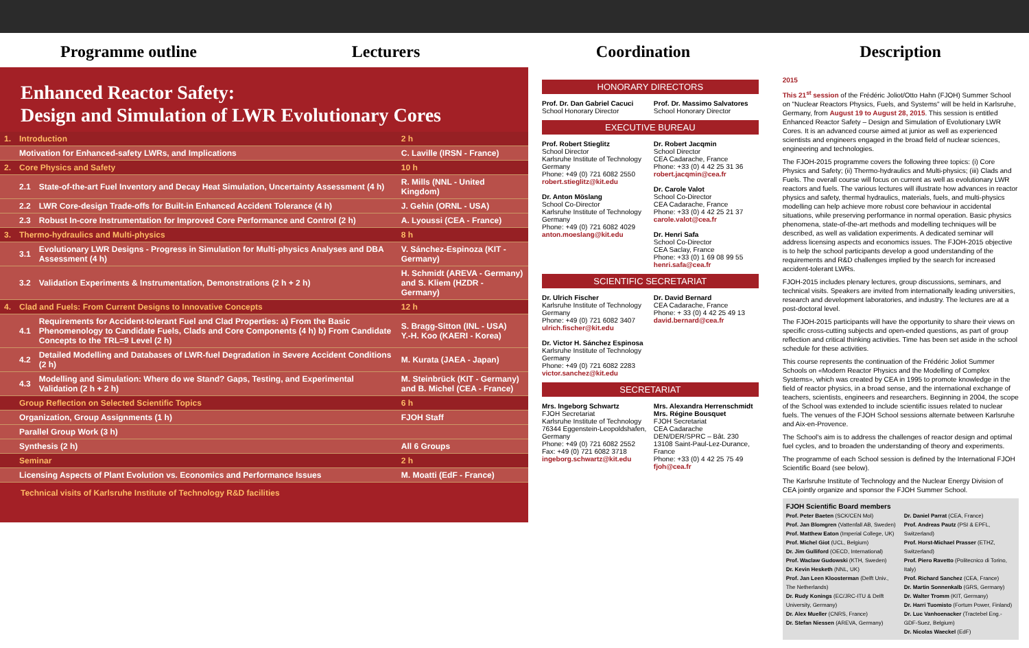Programme outline Lecturers Coordination Description
Enhanced Reactor Safety:
Design and Simulation of LWR Evolutionary Cores
| 1. | Introduction | | 2 h |
| | Motivation for Enhanced-safety LWRs, and Implications | | C. Laville (IRSN - France) |
| 2. | Core Physics and Safety | | 10 h |
| | 2.1 | State-of-the-art Fuel Inventory and Decay Heat Simulation, Uncertainty Assessment (4 h) | R. Mills (NNL - United Kingdom) |
| | 2.2 | LWR Core-design Trade-offs for Built-in Enhanced Accident Tolerance (4 h) | J. Gehin (ORNL - USA) |
| | 2.3 | Robust In-core Instrumentation for Improved Core Performance and Control (2 h) | A. Lyoussi (CEA - France) |
| 3. | Thermo-hydraulics and Multi-physics | | 8 h |
| | 3.1 | Evolutionary LWR Designs - Progress in Simulation for Multi-physics Analyses and DBA Assessment (4 h) | V. Sánchez-Espinoza (KIT - Germany) |
| | 3.2 | Validation Experiments & Instrumentation, Demonstrations (2 h + 2 h) | H. Schmidt (AREVA - Germany) and S. Kliem (HZDR - Germany) |
| 4. | Clad and Fuels: From Current Designs to Innovative Concepts | | 12 h |
| | 4.1 | Requirements for Accident-tolerant Fuel and Clad Properties: a) From the Basic Phenomenology to Candidate Fuels, Clads and Core Components (4 h) b) From Candidate Concepts to the TRL=9 Level (2 h) | S. Bragg-Sitton (INL - USA) Y.-H. Koo (KAERI - Korea) |
| | 4.2 | Detailed Modelling and Databases of LWR-fuel Degradation in Severe Accident Conditions (2 h) | M. Kurata (JAEA - Japan) |
| | 4.3 | Modelling and Simulation: Where do we Stand? Gaps, Testing, and Experimental Validation (2 h + 2 h) | M. Steinbrück (KIT - Germany) and B. Michel (CEA - France) |
| | Group Reflection on Selected Scientific Topics | | 6 h |
| | Organization, Group Assignments (1 h) | | FJOH Staff |
| | Parallel Group Work (3 h) | | |
| | Synthesis (2 h) | | All 6 Groups |
| | Seminar | | 2 h |
| | Licensing Aspects of Plant Evolution vs. Economics and Performance Issues | | M. Moatti (EdF - France) |
Technical visits of Karlsruhe Institute of Technology R&D facilities
HONORARY DIRECTORS
Prof. Dr. Dan Gabriel Cacuci
School Honorary Director
Prof. Dr. Massimo Salvatores
School Honorary Director
EXECUTIVE BUREAU
Prof. Robert Stieglitz
School Director
Karlsruhe Institute of Technology
Germany
Phone: +49 (0) 721 6082 2550
robert.stieglitz@kit.edu
Dr. Anton Möslang
School Co-Director
Karlsruhe Institute of Technology
Germany
Phone: +49 (0) 721 6082 4029
anton.moeslang@kit.edu
Dr. Robert Jacqmin
School Director
CEA Cadarache, France
Phone: +33 (0) 4 42 25 31 36
robert.jacqmin@cea.fr
Dr. Carole Valot
School Co-Director
CEA Cadarache, France
Phone: +33 (0) 4 42 25 21 37
carole.valot@cea.fr
Dr. Henri Safa
School Co-Director
CEA Saclay, France
Phone: +33 (0) 1 69 08 99 55
henri.safa@cea.fr
SCIENTIFIC SECRETARIAT
Dr. Ulrich Fischer
Karlsruhe Institute of Technology
Germany
Phone: +49 (0) 721 6082 3407
ulrich.fischer@kit.edu
Dr. Victor H. Sánchez Espinosa
Karlsruhe Institute of Technology
Germany
Phone: +49 (0) 721 6082 2283
victor.sanchez@kit.edu
Dr. David Bernard
CEA Cadarache, France
Phone: + 33 (0) 4 42 25 49 13
david.bernard@cea.fr
SECRETARIAT
Mrs. Ingeborg Schwartz
FJOH Secretariat
Karlsruhe Institute of Technology
76344 Eggenstein-Leopoldshafen, Germany
Phone: +49 (0) 721 6082 2552
Fax: +49 (0) 721 6082 3718
ingeborg.schwartz@kit.edu
Mrs. Alexandra Herrenschmidt
Mrs. Régine Bousquet
FJOH Secretariat
CEA Cadarache
DEN/DER/SPRC – Bât. 230
13108 Saint-Paul-Lez-Durance, France
Phone: +33 (0) 4 42 25 75 49
fjoh@cea.fr
2015
This 21<sup>st</sup> session of the Frédéric Joliot/Otto Hahn (FJOH) Summer School on "Nuclear Reactors Physics, Fuels, and Systems" will be held in Karlsruhe, Germany, from August 19 to August 28, 2015. This session is entitled Enhanced Reactor Safety – Design and Simulation of Evolutionary LWR Cores. It is an advanced course aimed at junior as well as experienced scientists and engineers engaged in the broad field of nuclear sciences, engineering and technologies.
The FJOH-2015 programme covers the following three topics: (i) Core Physics and Safety; (ii) Thermo-hydraulics and Multi-physics; (iii) Clads and Fuels. The overall course will focus on current as well as evolutionary LWR reactors and fuels. The various lectures will illustrate how advances in reactor physics and safety, thermal hydraulics, materials, fuels, and multi-physics modelling can help achieve more robust core behaviour in accidental situations, while preserving performance in normal operation. Basic physics phenomena, state-of-the-art methods and modelling techniques will be described, as well as validation experiments. A dedicated seminar will address licensing aspects and economics issues. The FJOH-2015 objective is to help the school participants develop a good understanding of the requirements and R&D challenges implied by the search for increased accident-tolerant LWRs.
FJOH-2015 includes plenary lectures, group discussions, seminars, and technical visits. Speakers are invited from internationally leading universities, research and development laboratories, and industry. The lectures are at a post-doctoral level.
The FJOH-2015 participants will have the opportunity to share their views on specific cross-cutting subjects and open-ended questions, as part of group reflection and critical thinking activities. Time has been set aside in the school schedule for these activities.
This course represents the continuation of the Frédéric Joliot Summer Schools on «Modern Reactor Physics and the Modelling of Complex Systems», which was created by CEA in 1995 to promote knowledge in the field of reactor physics, in a broad sense, and the international exchange of teachers, scientists, engineers and researchers. Beginning in 2004, the scope of the School was extended to include scientific issues related to nuclear fuels. The venues of the FJOH School sessions alternate between Karlsruhe and Aix-en-Provence.
The School's aim is to address the challenges of reactor design and optimal fuel cycles, and to broaden the understanding of theory and experiments.
The programme of each School session is defined by the International FJOH Scientific Board (see below).
The Karlsruhe Institute of Technology and the Nuclear Energy Division of CEA jointly organize and sponsor the FJOH Summer School.
FJOH Scientific Board members
Prof. Peter Baeten (SCK/CEN Mol)
Prof. Jan Blomgren (Vattenfall AB, Sweden)
Prof. Matthew Eaton (Imperial College, UK)
Prof. Michel Giot (UCL, Belgium)
Dr. Jim Gulliford (OECD, International)
Prof. Waclaw Gudowski (KTH, Sweden)
Dr. Kevin Hesketh (NNL, UK)
Prof. Jan Leen Kloosterman (Delft Univ., The Netherlands)
Dr. Rudy Konings (EC/JRC-ITU & Delft University, Germany)
Dr. Alex Mueller (CNRS, France)
Dr. Stefan Niessen (AREVA, Germany)
Dr. Daniel Parrat (CEA, France)
Prof. Andreas Pautz (PSI & EPFL, Switzerland)
Prof. Horst-Michael Prasser (ETHZ, Switzerland)
Prof. Piero Ravetto (Politecnico di Torino, Italy)
Prof. Richard Sanchez (CEA, France)
Dr. Martin Sonnenkalb (GRS, Germany)
Dr. Walter Tromm (KIT, Germany)
Dr. Harri Tuomisto (Fortum Power, Finland)
Dr. Luc Vanhoenacker (Tractebel Eng.-GDF-Suez, Belgium)
Dr. Nicolas Waeckel (EdF)